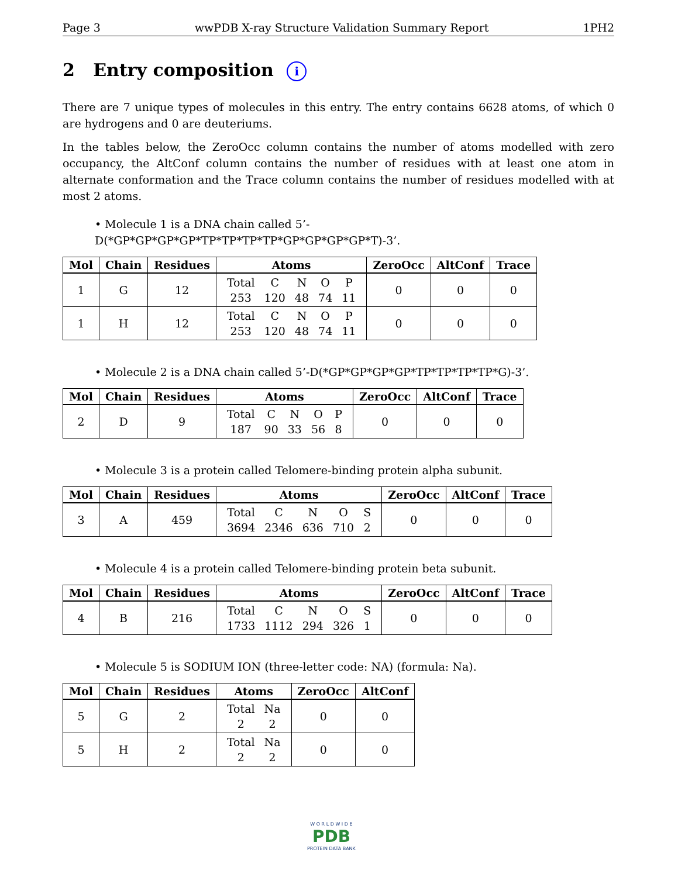Page 3 wwPDB X-ray Structure Validation Summary Report 1PH2
2 Entry composition i
There are 7 unique types of molecules in this entry. The entry contains 6628 atoms, of which 0 are hydrogens and 0 are deuteriums.
In the tables below, the ZeroOcc column contains the number of atoms modelled with zero occupancy, the AltConf column contains the number of residues with at least one atom in alternate conformation and the Trace column contains the number of residues modelled with at most 2 atoms.
• Molecule 1 is a DNA chain called 5’-D(*GP*GP*GP*GP*TP*TP*TP*TP*GP*GP*GP*GP*T)-3’.
| Mol | Chain | Residues | Atoms | ZeroOcc | AltConf | Trace |
| --- | --- | --- | --- | --- | --- | --- |
| 1 | G | 12 | / Total / C / N / O / P / / 253 / 120 / 48 / 74 / 11 / | 0 | 0 | 0 |
| 1 | H | 12 | / Total / C / N / O / P / / 253 / 120 / 48 / 74 / 11 / | 0 | 0 | 0 |
• Molecule 2 is a DNA chain called 5’-D(*GP*GP*GP*GP*TP*TP*TP*TP*G)-3’.
| Mol | Chain | Residues | Atoms | ZeroOcc | AltConf | Trace |
| --- | --- | --- | --- | --- | --- | --- |
| 2 | D | 9 | / Total / C / N / O / P / / 187 / 90 / 33 / 56 / 8 / | 0 | 0 | 0 |
• Molecule 3 is a protein called Telomere-binding protein alpha subunit.
| Mol | Chain | Residues | Atoms | ZeroOcc | AltConf | Trace |
| --- | --- | --- | --- | --- | --- | --- |
| 3 | A | 459 | / Total / C / N / O / S / / 3694 / 2346 / 636 / 710 / 2 / | 0 | 0 | 0 |
• Molecule 4 is a protein called Telomere-binding protein beta subunit.
| Mol | Chain | Residues | Atoms | ZeroOcc | AltConf | Trace |
| --- | --- | --- | --- | --- | --- | --- |
| 4 | B | 216 | / Total / C / N / O / S / / 1733 / 1112 / 294 / 326 / 1 / | 0 | 0 | 0 |
• Molecule 5 is SODIUM ION (three-letter code: NA) (formula: Na).
| Mol | Chain | Residues | Atoms | ZeroOcc | AltConf |
| --- | --- | --- | --- | --- | --- |
| 5 | G | 2 | / Total / Na / / 2 / 2 / | 0 | 0 |
| 5 | H | 2 | / Total / Na / / 2 / 2 / | 0 | 0 |
W O R L D W I D E
PDB
PROTEIN DATA BANK